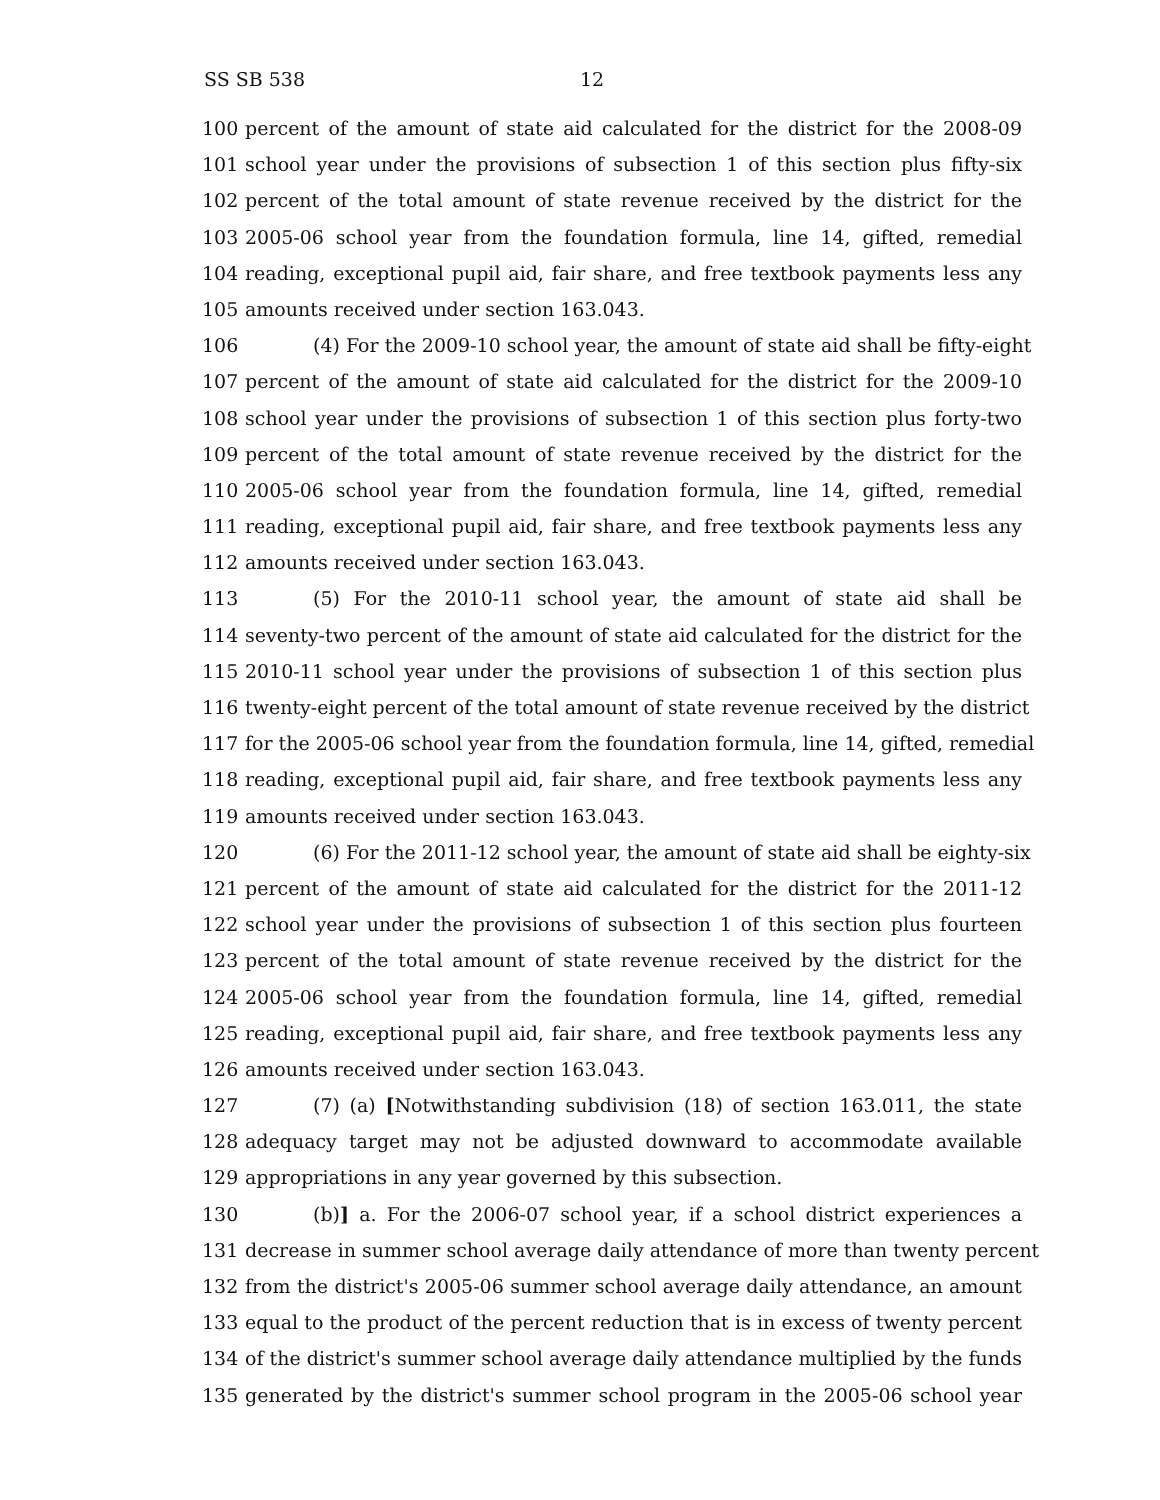SS SB 538 12
100 percent of the amount of state aid calculated for the district for the 2008-09
101 school year under the provisions of subsection 1 of this section plus fifty-six
102 percent of the total amount of state revenue received by the district for the
103 2005-06 school year from the foundation formula, line 14, gifted, remedial
104 reading, exceptional pupil aid, fair share, and free textbook payments less any
105 amounts received under section 163.043.
106 (4) For the 2009-10 school year, the amount of state aid shall be fifty-eight
107 percent of the amount of state aid calculated for the district for the 2009-10
108 school year under the provisions of subsection 1 of this section plus forty-two
109 percent of the total amount of state revenue received by the district for the
110 2005-06 school year from the foundation formula, line 14, gifted, remedial
111 reading, exceptional pupil aid, fair share, and free textbook payments less any
112 amounts received under section 163.043.
113 (5) For the 2010-11 school year, the amount of state aid shall be
114 seventy-two percent of the amount of state aid calculated for the district for the
115 2010-11 school year under the provisions of subsection 1 of this section plus
116 twenty-eight percent of the total amount of state revenue received by the district
117 for the 2005-06 school year from the foundation formula, line 14, gifted, remedial
118 reading, exceptional pupil aid, fair share, and free textbook payments less any
119 amounts received under section 163.043.
120 (6) For the 2011-12 school year, the amount of state aid shall be eighty-six
121 percent of the amount of state aid calculated for the district for the 2011-12
122 school year under the provisions of subsection 1 of this section plus fourteen
123 percent of the total amount of state revenue received by the district for the
124 2005-06 school year from the foundation formula, line 14, gifted, remedial
125 reading, exceptional pupil aid, fair share, and free textbook payments less any
126 amounts received under section 163.043.
127 (7) (a) [Notwithstanding subdivision (18) of section 163.011, the state
128 adequacy target may not be adjusted downward to accommodate available
129 appropriations in any year governed by this subsection.
130 (b)] a. For the 2006-07 school year, if a school district experiences a
131 decrease in summer school average daily attendance of more than twenty percent
132 from the district's 2005-06 summer school average daily attendance, an amount
133 equal to the product of the percent reduction that is in excess of twenty percent
134 of the district's summer school average daily attendance multiplied by the funds
135 generated by the district's summer school program in the 2005-06 school year